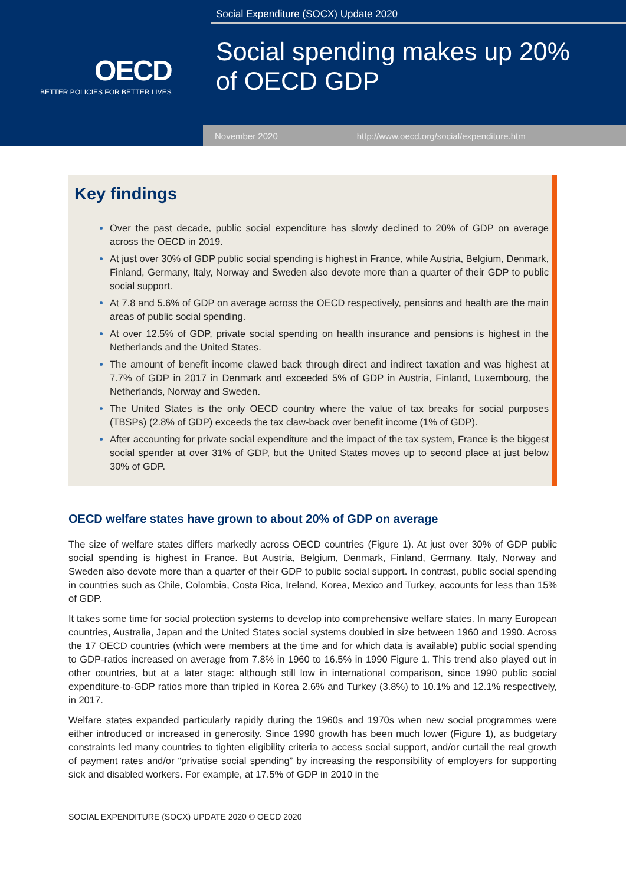Social Expenditure (SOCX) Update 2020
OECD
BETTER POLICIES FOR BETTER LIVES
Social spending makes up 20%
of OECD GDP
November 2020 http://www.oecd.org/social/expenditure.htm
Key findings
Over the past decade, public social expenditure has slowly declined to 20% of GDP on average across the OECD in 2019.
At just over 30% of GDP public social spending is highest in France, while Austria, Belgium, Denmark, Finland, Germany, Italy, Norway and Sweden also devote more than a quarter of their GDP to public social support.
At 7.8 and 5.6% of GDP on average across the OECD respectively, pensions and health are the main areas of public social spending.
At over 12.5% of GDP, private social spending on health insurance and pensions is highest in the Netherlands and the United States.
The amount of benefit income clawed back through direct and indirect taxation and was highest at 7.7% of GDP in 2017 in Denmark and exceeded 5% of GDP in Austria, Finland, Luxembourg, the Netherlands, Norway and Sweden.
The United States is the only OECD country where the value of tax breaks for social purposes (TBSPs) (2.8% of GDP) exceeds the tax claw-back over benefit income (1% of GDP).
After accounting for private social expenditure and the impact of the tax system, France is the biggest social spender at over 31% of GDP, but the United States moves up to second place at just below 30% of GDP.
OECD welfare states have grown to about 20% of GDP on average
The size of welfare states differs markedly across OECD countries (Figure 1). At just over 30% of GDP public social spending is highest in France. But Austria, Belgium, Denmark, Finland, Germany, Italy, Norway and Sweden also devote more than a quarter of their GDP to public social support. In contrast, public social spending in countries such as Chile, Colombia, Costa Rica, Ireland, Korea, Mexico and Turkey, accounts for less than 15% of GDP.
It takes some time for social protection systems to develop into comprehensive welfare states. In many European countries, Australia, Japan and the United States social systems doubled in size between 1960 and 1990. Across the 17 OECD countries (which were members at the time and for which data is available) public social spending to GDP-ratios increased on average from 7.8% in 1960 to 16.5% in 1990 Figure 1. This trend also played out in other countries, but at a later stage: although still low in international comparison, since 1990 public social expenditure-to-GDP ratios more than tripled in Korea 2.6% and Turkey (3.8%) to 10.1% and 12.1% respectively, in 2017.
Welfare states expanded particularly rapidly during the 1960s and 1970s when new social programmes were either introduced or increased in generosity. Since 1990 growth has been much lower (Figure 1), as budgetary constraints led many countries to tighten eligibility criteria to access social support, and/or curtail the real growth of payment rates and/or “privatise social spending” by increasing the responsibility of employers for supporting sick and disabled workers. For example, at 17.5% of GDP in 2010 in the
SOCIAL EXPENDITURE (SOCX) UPDATE 2020 © OECD 2020